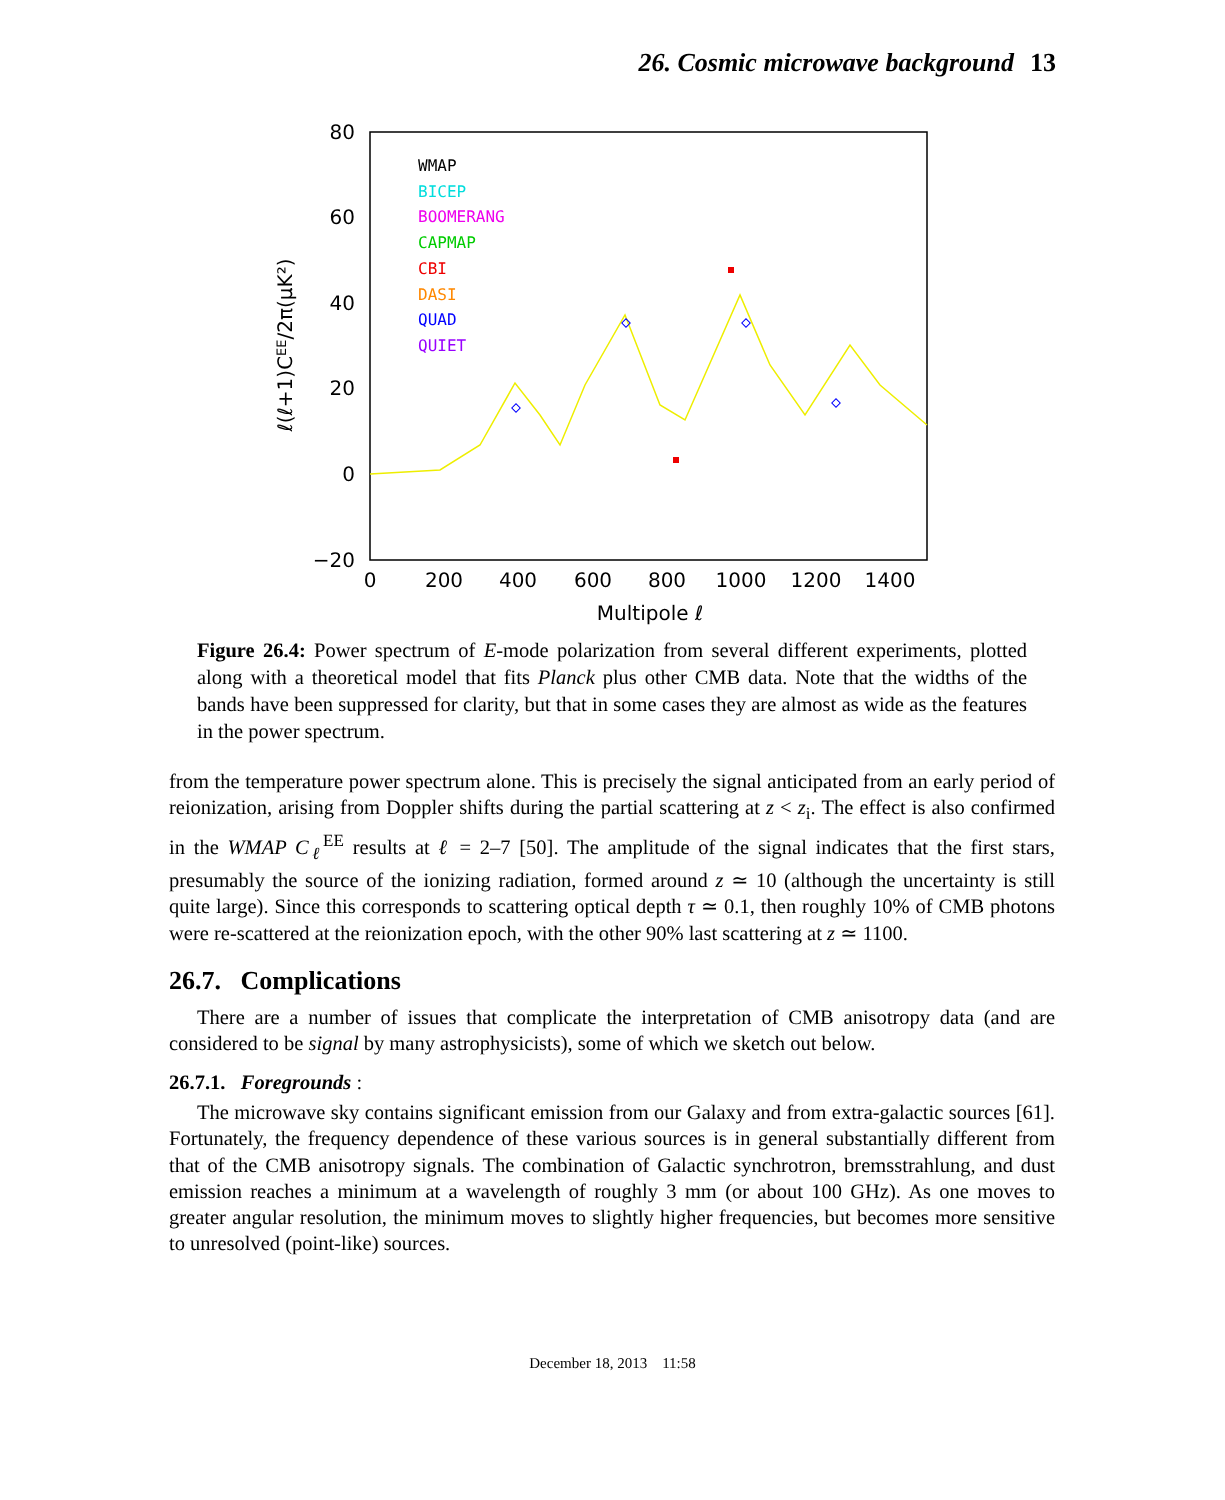26. Cosmic microwave background 13
80
60
40
20
0
−20
0
200
400
600
800
1000
1200
1400
Multipole ℓ
ℓ(ℓ+1)CEE/2π(μK²)
WMAP
BICEP
BOOMERANG
CAPMAP
CBI
DASI
QUAD
QUIET
Figure 26.4: Power spectrum of E-mode polarization from several different experiments, plotted along with a theoretical model that fits Planck plus other CMB data. Note that the widths of the bands have been suppressed for clarity, but that in some cases they are almost as wide as the features in the power spectrum.
from the temperature power spectrum alone. This is precisely the signal anticipated from an early period of reionization, arising from Doppler shifts during the partial scattering at z < z<sub>i</sub>. The effect is also confirmed in the WMAP C<sub>ℓ</sub><sup>EE</sup> results at ℓ = 2–7 [50]. The amplitude of the signal indicates that the first stars, presumably the source of the ionizing radiation, formed around z ≃ 10 (although the uncertainty is still quite large). Since this corresponds to scattering optical depth τ ≃ 0.1, then roughly 10% of CMB photons were re-scattered at the reionization epoch, with the other 90% last scattering at z ≃ 1100.
26.7. Complications
There are a number of issues that complicate the interpretation of CMB anisotropy data (and are considered to be signal by many astrophysicists), some of which we sketch out below.
26.7.1. Foregrounds :
The microwave sky contains significant emission from our Galaxy and from extra-galactic sources [61]. Fortunately, the frequency dependence of these various sources is in general substantially different from that of the CMB anisotropy signals. The combination of Galactic synchrotron, bremsstrahlung, and dust emission reaches a minimum at a wavelength of roughly 3 mm (or about 100 GHz). As one moves to greater angular resolution, the minimum moves to slightly higher frequencies, but becomes more sensitive to unresolved (point-like) sources.
December 18, 2013 11:58